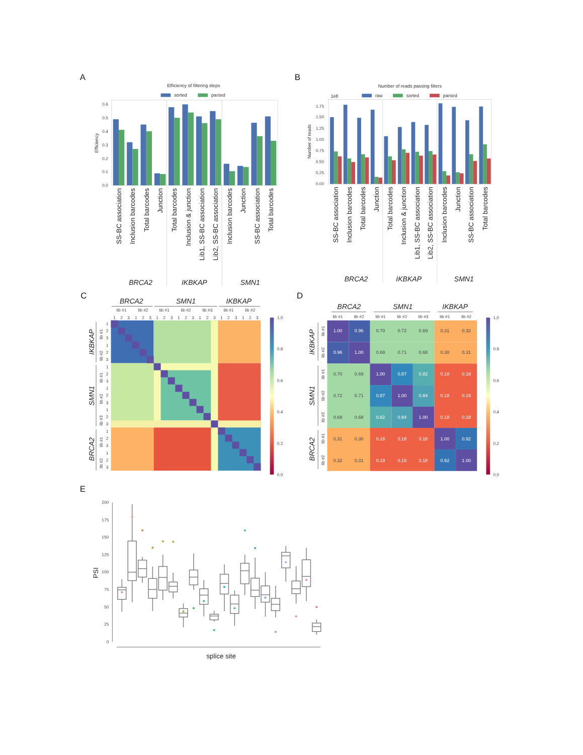A
Efficiency of filtering steps
sorted
parsed
0.0
0.1
0.2
0.3
0.4
0.5
0.6
Efficiency
SS-BC association
Inclusion barcodes
Total barcodes
Junction
Total barcodes
Inclusion & junction
Lib1, SS-BC association
Lib2, SS-BC association
Inclusion barcodes
Junction
SS-BC association
Total barcodes
BRCA2
IKBKAP
SMN1
B
Number of reads passing filters
1e8
raw
sorted
parsed
0.00
0.25
0.50
0.75
1.00
1.25
1.50
1.75
Number of reads
SS-BC association
Inclusion barcodes
Total barcodes
Junction
Total barcodes
Inclusion & junction
Lib1, SS-BC association
Lib2, SS-BC association
Inclusion barcodes
Junction
SS-BC association
Total barcodes
BRCA2
IKBKAP
SMN1
C
BRCA2
SMN1
IKBKAP
lib #1
lib #2
lib #1
lib #2
lib #3
lib #1
lib #2
1
2
3
1
2
3
1
2
3
1
2
3
1
2
3
1
2
3
1
2
3
IKBKAP
SMN1
BRCA2
lib #1
lib #2
lib #1
lib #2
lib #3
lib #1
lib #2
1
2
3
1
2
3
1
2
3
1
2
3
1
2
3
1
2
3
1
2
3
1.0
0.8
0.6
0.4
0.2
0.0
D
BRCA2
SMN1
IKBKAP
lib #1
lib #2
lib #1
lib #2
lib #3
lib #1
lib #2
IKBKAP
SMN1
BRCA2
lib #1
lib #2
lib #1
lib #2
lib #3
lib #1
lib #2
1.00
0.96
0.70
0.72
0.69
0.31
0.32
0.96
1.00
0.69
0.71
0.68
0.30
0.31
0.70
0.69
1.00
0.87
0.82
0.18
0.19
0.72
0.71
0.87
1.00
0.84
0.18
0.19
0.69
0.68
0.82
0.84
1.00
0.18
0.18
0.31
0.30
0.18
0.18
0.18
1.00
0.92
0.32
0.31
0.19
0.19
0.18
0.92
1.00
1.0
0.8
0.6
0.4
0.2
0.0
E
0
25
50
75
100
125
150
175
200
PSI
splice site